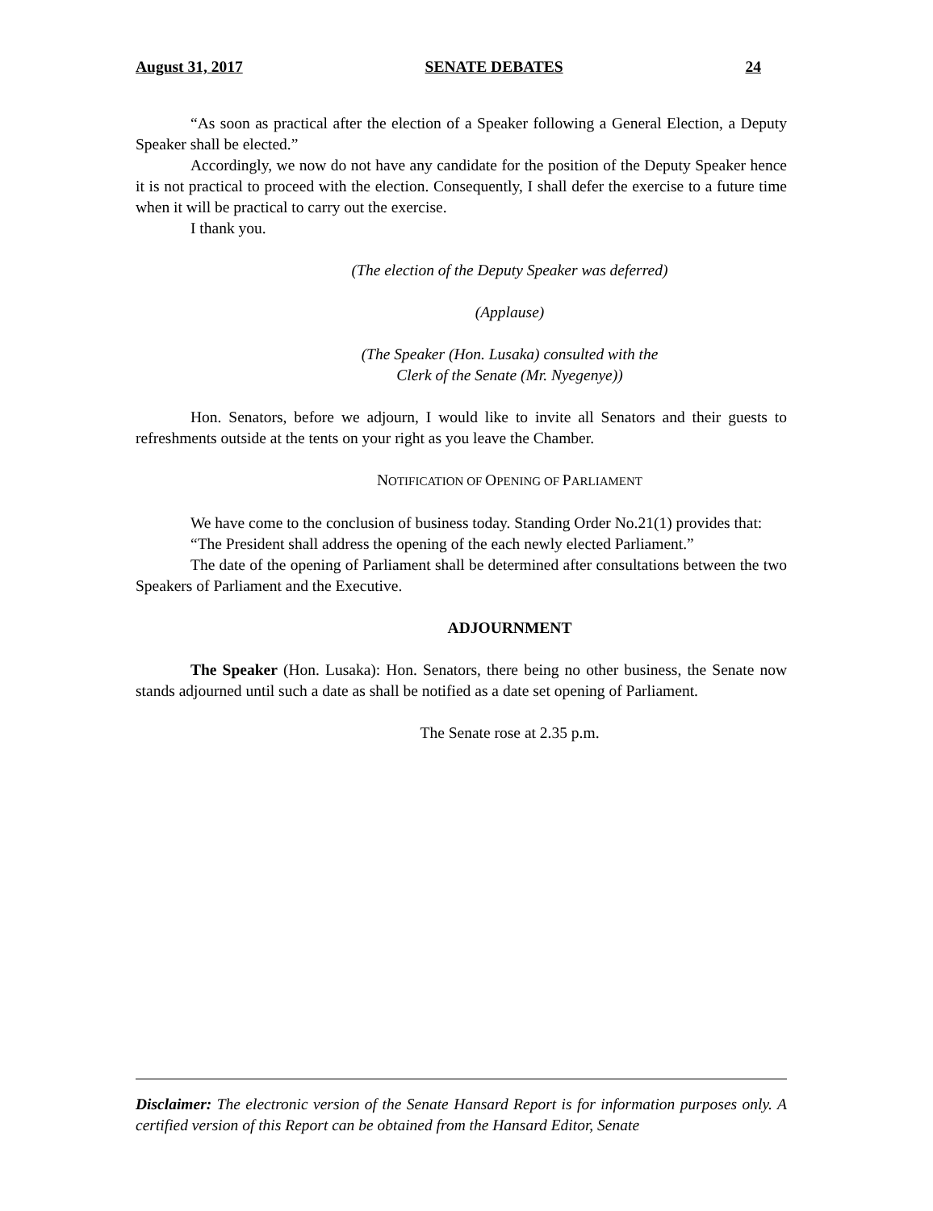August 31, 2017 SENATE DEBATES 24
“As soon as practical after the election of a Speaker following a General Election, a Deputy Speaker shall be elected.”
Accordingly, we now do not have any candidate for the position of the Deputy Speaker hence it is not practical to proceed with the election. Consequently, I shall defer the exercise to a future time when it will be practical to carry out the exercise.
I thank you.
(The election of the Deputy Speaker was deferred)
(Applause)
(The Speaker (Hon. Lusaka) consulted with the
Clerk of the Senate (Mr. Nyegenye))
Hon. Senators, before we adjourn, I would like to invite all Senators and their guests to refreshments outside at the tents on your right as you leave the Chamber.
NOTIFICATION OF OPENING OF PARLIAMENT
We have come to the conclusion of business today. Standing Order No.21(1) provides that:
“The President shall address the opening of the each newly elected Parliament.”
The date of the opening of Parliament shall be determined after consultations between the two Speakers of Parliament and the Executive.
ADJOURNMENT
The Speaker (Hon. Lusaka): Hon. Senators, there being no other business, the Senate now stands adjourned until such a date as shall be notified as a date set opening of Parliament.
The Senate rose at 2.35 p.m.
Disclaimer: The electronic version of the Senate Hansard Report is for information purposes only. A certified version of this Report can be obtained from the Hansard Editor, Senate